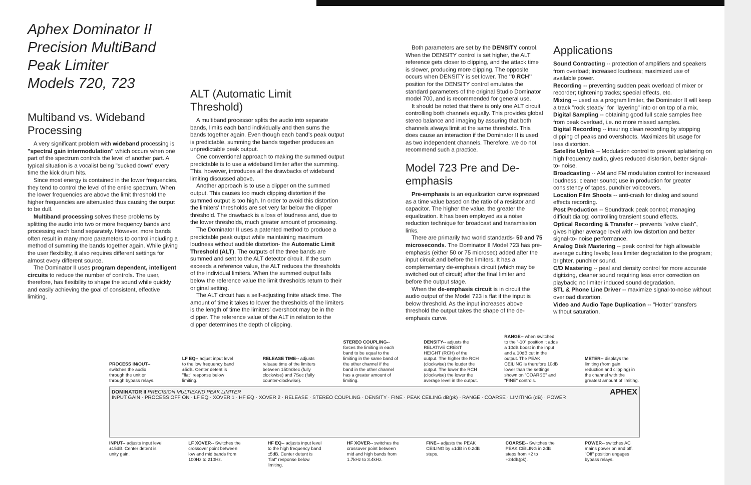Aphex Dominator II
Precision MultiBand Peak Limiter
Models 720, 723
Multiband vs. Wideband Processing
A very significant problem with wideband processing is "spectral gain intermodulation" which occurs when one part of the spectrum controls the level of another part. A typical situation is a vocalist being "sucked down" every time the kick drum hits.
Since most energy is contained in the lower frequencies, they tend to control the level of the entire spectrum. When the lower frequencies are above the limit threshold the higher frequencies are attenuated thus causing the output to be dull.
Multiband processing solves these problems by splitting the audio into two or more frequency bands and processing each band separately. However, more bands often result in many more parameters to control including a method of summing the bands together again. While giving the user flexibility, it also requires different settings for almost every different source.
The Dominator II uses program dependent, intelligent circuits to reduce the number of controls. The user, therefore, has flexibility to shape the sound while quickly and easily achieving the goal of consistent, effective limiting.
ALT (Automatic Limit Threshold)
A multiband processor splits the audio into separate bands, limits each band individually and then sums the bands together again. Even though each band's peak output is predictable, summing the bands together produces an unpredictable peak output.
One conventional approach to making the summed output predictable is to use a wideband limiter after the summing. This, however, introduces all the drawbacks of wideband limiting discussed above.
Another approach is to use a clipper on the summed output. This causes too much clipping distortion if the summed output is too high. In order to avoid this distortion the limiters' thresholds are set very far below the clipper threshold. The drawback is a loss of loudness and, due to the lower thresholds, much greater amount of processing.
The Dominator II uses a patented method to produce a predictable peak output while maintaining maximum loudness without audible distortion- the Automatic Limit Threshold (ALT). The outputs of the three bands are summed and sent to the ALT detector circuit. If the sum exceeds a reference value, the ALT reduces the thresholds of the individual limiters. When the summed output falls below the reference value the limit thresholds return to their original setting.
The ALT circuit has a self-adjusting finite attack time. The amount of time it takes to lower the thresholds of the limiters is the length of time the limiters' overshoot may be in the clipper. The reference value of the ALT in relation to the clipper determines the depth of clipping.
Both parameters are set by the DENSITY control. When the DENSITY control is set higher, the ALT reference gets closer to clipping, and the attack time is slower, producing more clipping. The opposite occurs when DENSITY is set lower. The "0 RCH" position for the DENSITY control emulates the standard parameters of the original Studio Dominator model 700, and is recommended for general use.
It should be noted that there is only one ALT circuit controlling both channels equally. This provides global stereo balance and imaging by assuring that both channels always limit at the same threshold. This does cause an interaction if the Dominator II is used as two independent channels. Therefore, we do not recommend such a practice.
Model 723 Pre and De-emphasis
Pre-emphasis is an equalization curve expressed as a time value based on the ratio of a resistor and capacitor. The higher the value, the greater the equalization. It has been employed as a noise reduction technique for broadcast and transmission links.
There are primarily two world standards- 50 and 75 microseconds. The Dominator II Model 723 has pre-emphasis (either 50 or 75 microsec) added after the input circuit and before the limiters. It has a complementary de-emphasis circuit (which may be switched out of circuit) after the final limiter and before the output stage.
When the de-emphasis circuit is in circuit the audio output of the Model 723 is flat if the input is below threshold. As the input increases above threshold the output takes the shape of the de-emphasis curve.
Applications
Sound Contracting -- protection of amplifiers and speakers from overload; increased loudness; maximized use of available power.
Recording -- preventing sudden peak overload of mixer or recorder; tightening tracks; special effects, etc.
Mixing -- used as a program limiter, the Dominator II will keep a track "rock steady" for "layering" into or on top of a mix.
Digital Sampling -- obtaining good full scale samples free from peak overload, i.e. no more missed samples.
Digital Recording -- insuring clean recording by stopping clipping of peaks and overshoots. Maximizes bit usage for less distortion.
Satellite Uplink -- Modulation control to prevent splattering on high frequency audio, gives reduced distortion, better signal-to- noise.
Broadcasting -- AM and FM modulation control for increased loudness; cleaner sound; use in production for greater consistency of tapes, punchier voiceovers.
Location Film Shoots -- anti-crash for dialog and sound effects recording.
Post Production -- Soundtrack peak control; managing difficult dialog; controlling transient sound effects.
Optical Recording & Transfer -- prevents "valve clash", gives higher average level with low distortion and better signal-to- noise performance.
Analog Disk Mastering -- peak control for high allowable average cutting levels; less limiter degradation to the program; brighter, punchier sound.
C/D Mastering -- peal and density control for more accurate digitizing, cleaner sound requiring less error correction on playback; no limiter induced sound degradation.
STL & Phone Line Driver -- maximize signal-to-noise without overload distortion.
Video and Audio Tape Duplication -- "Hotter" transfers without saturation.
PROCESS IN/OUT-- switches the audio through the unit or through bypass relays.
LF EQ-- adjust input level to the low frequency band ±5dB. Center detent is "flat" response below limiting.
RELEASE TIME-- adjusts release time of the limiters between 150mSec (fully clockwise) and 7Sec (fully counter-clockwise).
STEREO COUPLING-- forces the limiting in each band to be equal to the limiting in the same band of the other channel if the band in the other channel has a greater amount of limiting.
DENSITY-- adjusts the RELATIVE CREST HEIGHT (RCH) of the output. The higher the RCH (clockwise) the louder the output. The lower the RCH (clockwise) the lower the average level in the output.
RANGE-- when switched to the "-10" position it adds a 10dB boost in the input and a 10dB cut in the output. The PEAK CEILING is therefore 10dB lower than the settings shown on "COARSE" and "FINE" controls.
METER-- displays the limiting (from gain reduction and clipping) in the channel with the greatest amount of limiting.
DOMINATOR II PRECISION MULTIBAND PEAK LIMITER APHEX
INPUT GAIN · PROCESS OFF ON · LF EQ · XOVER 1 · HF EQ · XOVER 2 · RELEASE · STEREO COUPLING · DENSITY · FINE · PEAK CEILING dB(pk) · RANGE · COARSE · LIMITING (dB) · POWER
INPUT-- adjusts input level ±15dB. Center detent is unity gain.
LF XOVER-- Switches the crossover point between low and mid bands from 100Hz to 210Hz.
HF EQ-- adjusts input level to the high frequency band ±5dB. Center detent is "flat" response below limiting.
HF XOVER-- switches the crossover point between mid and high bands from 1.7kHz to 3.4kHz.
FINE-- adjusts the PEAK CEILING by ±1dB in 0.2dB steps.
COARSE-- Switches the PEAK CEILING in 2dB steps from +2 to +24dB(pk).
POWER-- switches AC mains power on and off. "Off" position engages bypass relays.